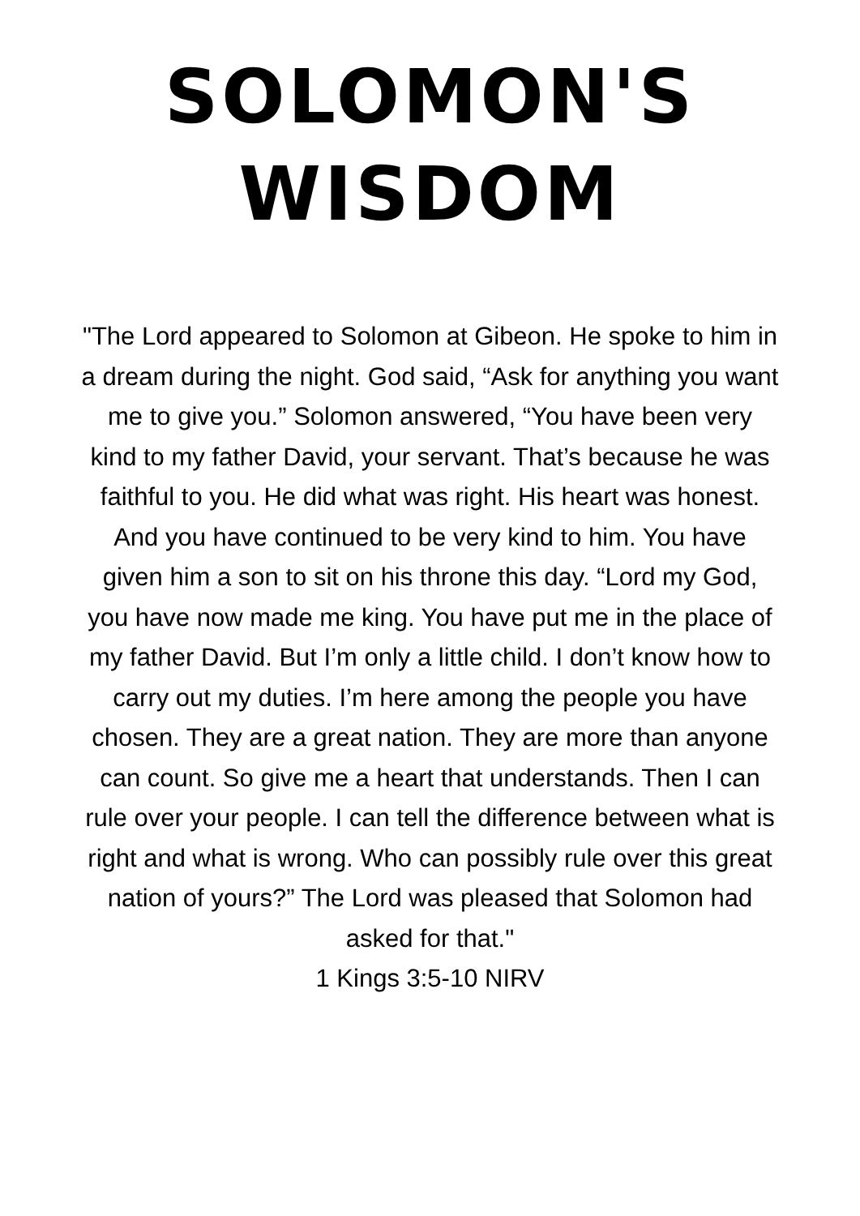SOLOMON'S
WISDOM
"The Lord appeared to Solomon at Gibeon. He spoke to him in a dream during the night. God said, “Ask for anything you want me to give you.” Solomon answered, “You have been very kind to my father David, your servant. That’s because he was faithful to you. He did what was right. His heart was honest. And you have continued to be very kind to him. You have given him a son to sit on his throne this day. “Lord my God, you have now made me king. You have put me in the place of my father David. But I’m only a little child. I don’t know how to carry out my duties. I’m here among the people you have chosen. They are a great nation. They are more than anyone can count. So give me a heart that understands. Then I can rule over your people. I can tell the difference between what is right and what is wrong. Who can possibly rule over this great nation of yours?” The Lord was pleased that Solomon had asked for that."
1 Kings 3:5-10 NIRV